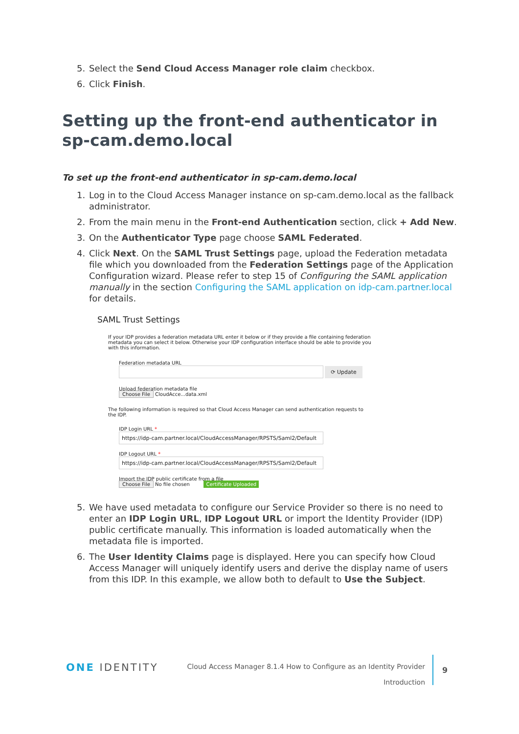5. Select the Send Cloud Access Manager role claim checkbox.
6. Click Finish.
Setting up the front-end authenticator in sp-cam.demo.local
To set up the front-end authenticator in sp-cam.demo.local
1. Log in to the Cloud Access Manager instance on sp-cam.demo.local as the fallback administrator.
2. From the main menu in the Front-end Authentication section, click + Add New.
3. On the Authenticator Type page choose SAML Federated.
4. Click Next. On the SAML Trust Settings page, upload the Federation metadata file which you downloaded from the Federation Settings page of the Application Configuration wizard. Please refer to step 15 of Configuring the SAML application manually in the section Configuring the SAML application on idp-cam.partner.local for details.
SAML Trust Settings
If your IDP provides a federation metadata URL enter it below or if they provide a file containing federation metadata you can select it below. Otherwise your IDP configuration interface should be able to provide you with this information.
Federation metadata URL
⟳ Update
Upload federation metadata file
Choose File CloudAcce...data.xml
The following information is required so that Cloud Access Manager can send authentication requests to the IDP.
IDP Login URL *
https://idp-cam.partner.local/CloudAccessManager/RPSTS/Saml2/Default
IDP Logout URL *
https://idp-cam.partner.local/CloudAccessManager/RPSTS/Saml2/Default
Import the IDP public certificate from a file
Choose File No file chosen Certificate Uploaded
5. We have used metadata to configure our Service Provider so there is no need to enter an IDP Login URL, IDP Logout URL or import the Identity Provider (IDP) public certificate manually. This information is loaded automatically when the metadata file is imported.
6. The User Identity Claims page is displayed. Here you can specify how Cloud Access Manager will uniquely identify users and derive the display name of users from this IDP. In this example, we allow both to default to Use the Subject.
ONE IDENTITY
Cloud Access Manager 8.1.4 How to Configure as an Identity Provider
Introduction
9